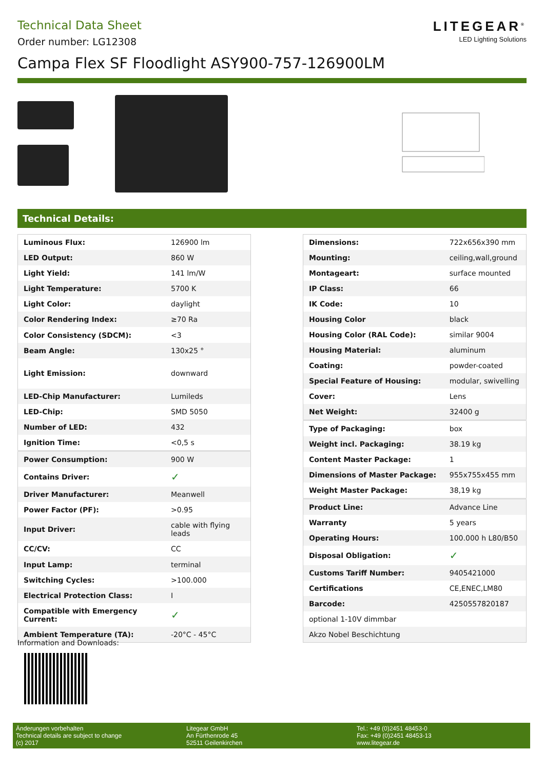Technical Data Sheet
Order number: LG12308
LITEGEAR<sup>®</sup>
LED Lighting Solutions
Campa Flex SF Floodlight ASY900-757-126900LM
Technical Details:
| Luminous Flux: | 126900 lm |
| LED Output: | 860 W |
| Light Yield: | 141 lm/W |
| Light Temperature: | 5700 K |
| Light Color: | daylight |
| Color Rendering Index: | ≥70 Ra |
| Color Consistency (SDCM): | <3 |
| Beam Angle: | 130x25 ° |
| Light Emission: | downward |
| LED-Chip Manufacturer: | Lumileds |
| LED-Chip: | SMD 5050 |
| Number of LED: | 432 |
| Ignition Time: | <0,5 s |
| Power Consumption: | 900 W |
| Contains Driver: | ✓ |
| Driver Manufacturer: | Meanwell |
| Power Factor (PF): | >0.95 |
| Input Driver: | cable with flying leads |
| CC/CV: | CC |
| Input Lamp: | terminal |
| Switching Cycles: | >100.000 |
| Electrical Protection Class: | I |
| Compatible with Emergency Current: | ✓ |
| Ambient Temperature (TA): | -20°C - 45°C |
| Dimensions: | 722x656x390 mm |
| Mounting: | ceiling,wall,ground |
| Montageart: | surface mounted |
| IP Class: | 66 |
| IK Code: | 10 |
| Housing Color | black |
| Housing Color (RAL Code): | similar 9004 |
| Housing Material: | aluminum |
| Coating: | powder-coated |
| Special Feature of Housing: | modular, swivelling |
| Cover: | Lens |
| Net Weight: | 32400 g |
| Type of Packaging: | box |
| Weight incl. Packaging: | 38.19 kg |
| Content Master Package: | 1 |
| Dimensions of Master Package: | 955x755x455 mm |
| Weight Master Package: | 38,19 kg |
| Product Line: | Advance Line |
| Warranty | 5 years |
| Operating Hours: | 100.000 h L80/B50 |
| Disposal Obligation: | ✓ |
| Customs Tariff Number: | 9405421000 |
| Certifications | CE,ENEC,LM80 |
| Barcode: | 4250557820187 |
| optional 1-10V dimmbar | |
| Akzo Nobel Beschichtung | |
Information and Downloads:
Änderungen vorbehalten
Technical details are subject to change
(c) 2017
Litegear GmbH
An Fürthenrode 45
52511 Geilenkirchen
Tel.: +49 (0)2451 48453-0
Fax: +49 (0)2451 48453-13
www.litegear.de